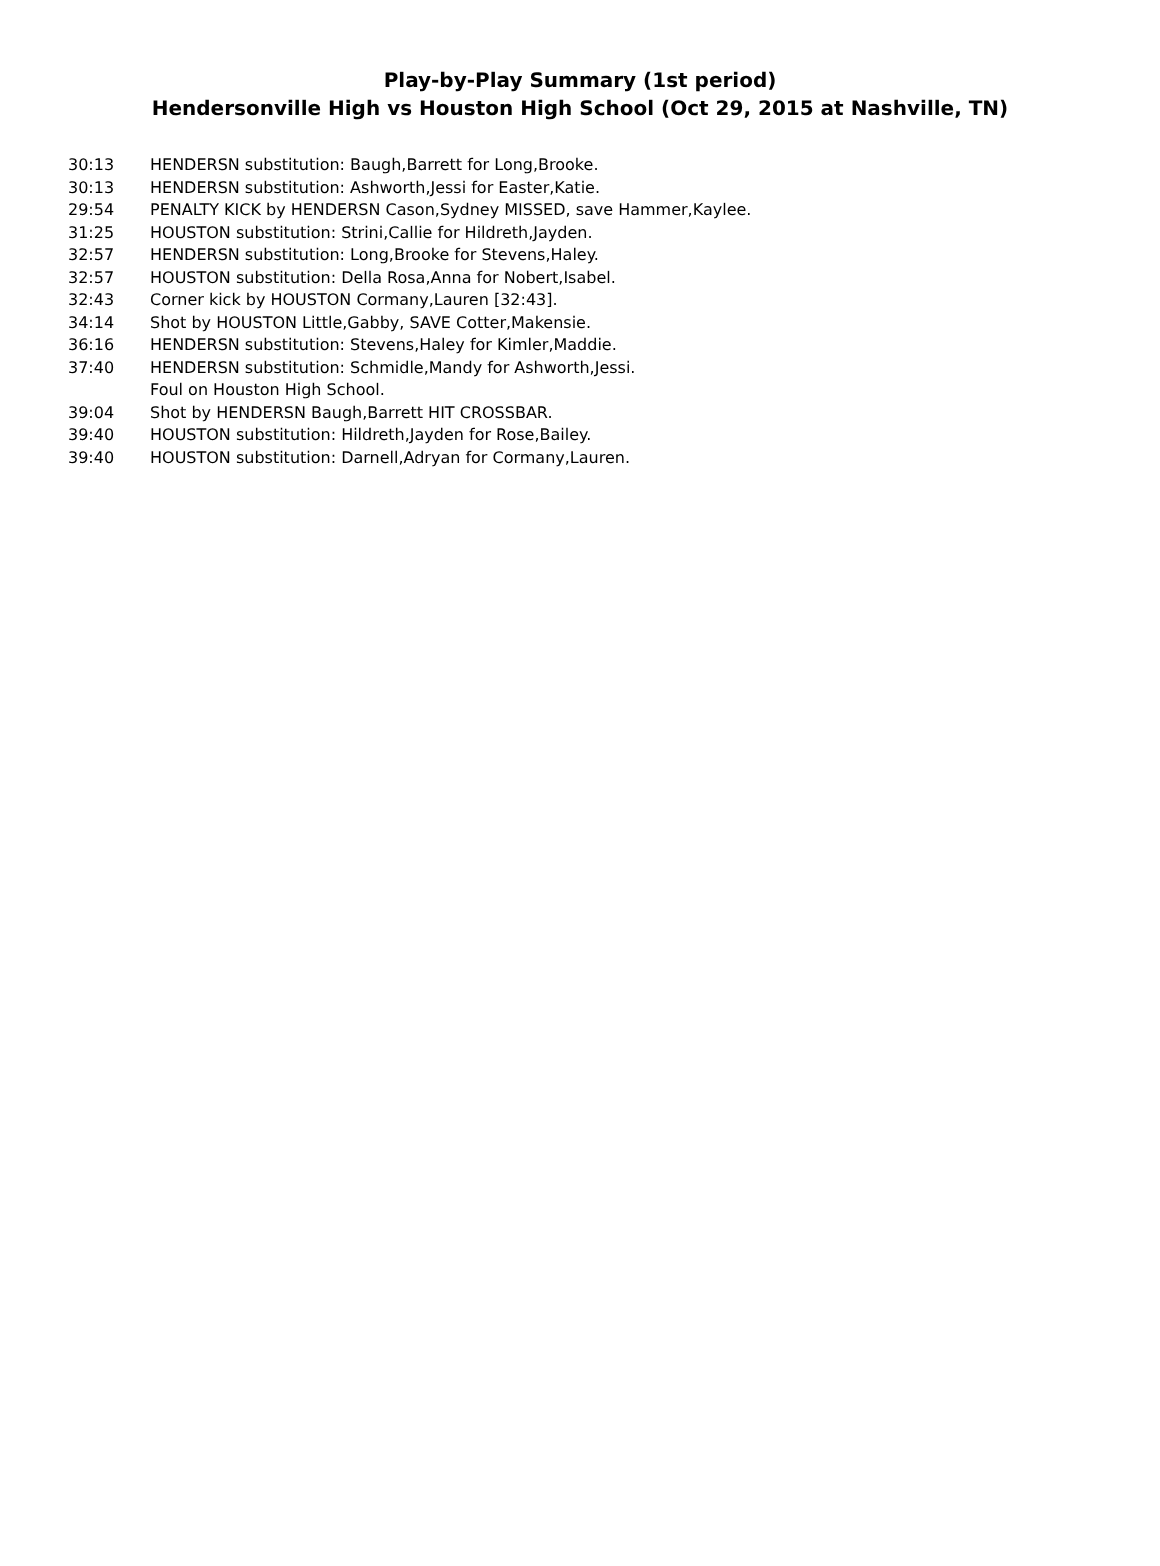Play-by-Play Summary (1st period)
Hendersonville High vs Houston High School (Oct 29, 2015 at Nashville, TN)
| 30:13 | HENDERSN substitution: Baugh,Barrett for Long,Brooke. |
| 30:13 | HENDERSN substitution: Ashworth,Jessi for Easter,Katie. |
| 29:54 | PENALTY KICK by HENDERSN Cason,Sydney MISSED, save Hammer,Kaylee. |
| 31:25 | HOUSTON substitution: Strini,Callie for Hildreth,Jayden. |
| 32:57 | HENDERSN substitution: Long,Brooke for Stevens,Haley. |
| 32:57 | HOUSTON substitution: Della Rosa,Anna for Nobert,Isabel. |
| 32:43 | Corner kick by HOUSTON Cormany,Lauren [32:43]. |
| 34:14 | Shot by HOUSTON Little,Gabby, SAVE Cotter,Makensie. |
| 36:16 | HENDERSN substitution: Stevens,Haley for Kimler,Maddie. |
| 37:40 | HENDERSN substitution: Schmidle,Mandy for Ashworth,Jessi. |
| | Foul on Houston High School. |
| 39:04 | Shot by HENDERSN Baugh,Barrett HIT CROSSBAR. |
| 39:40 | HOUSTON substitution: Hildreth,Jayden for Rose,Bailey. |
| 39:40 | HOUSTON substitution: Darnell,Adryan for Cormany,Lauren. |